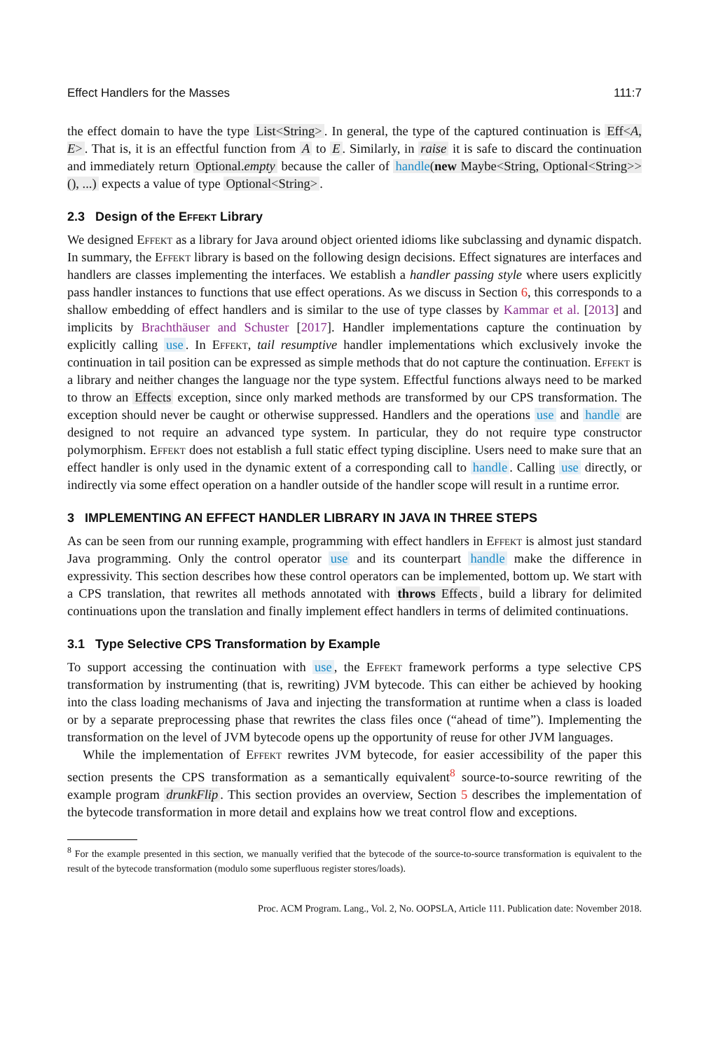Effect Handlers for the Masses 111:7
the effect domain to have the type List<String>. In general, the type of the captured continuation is Eff<A, E>. That is, it is an effectful function from A to E. Similarly, in raise it is safe to discard the continuation and immediately return Optional.empty because the caller of handle(new Maybe<String, Optional<String>>(), ...) expects a value of type Optional<String>.
2.3 Design of the Effekt Library
We designed Effekt as a library for Java around object oriented idioms like subclassing and dynamic dispatch. In summary, the Effekt library is based on the following design decisions. Effect signatures are interfaces and handlers are classes implementing the interfaces. We establish a handler passing style where users explicitly pass handler instances to functions that use effect operations. As we discuss in Section 6, this corresponds to a shallow embedding of effect handlers and is similar to the use of type classes by Kammar et al. [2013] and implicits by Brachthäuser and Schuster [2017]. Handler implementations capture the continuation by explicitly calling use. In Effekt, tail resumptive handler implementations which exclusively invoke the continuation in tail position can be expressed as simple methods that do not capture the continuation. Effekt is a library and neither changes the language nor the type system. Effectful functions always need to be marked to throw an Effects exception, since only marked methods are transformed by our CPS transformation. The exception should never be caught or otherwise suppressed. Handlers and the operations use and handle are designed to not require an advanced type system. In particular, they do not require type constructor polymorphism. Effekt does not establish a full static effect typing discipline. Users need to make sure that an effect handler is only used in the dynamic extent of a corresponding call to handle. Calling use directly, or indirectly via some effect operation on a handler outside of the handler scope will result in a runtime error.
3 IMPLEMENTING AN EFFECT HANDLER LIBRARY IN JAVA IN THREE STEPS
As can be seen from our running example, programming with effect handlers in Effekt is almost just standard Java programming. Only the control operator use and its counterpart handle make the difference in expressivity. This section describes how these control operators can be implemented, bottom up. We start with a CPS translation, that rewrites all methods annotated with throws Effects, build a library for delimited continuations upon the translation and finally implement effect handlers in terms of delimited continuations.
3.1 Type Selective CPS Transformation by Example
To support accessing the continuation with use, the Effekt framework performs a type selective CPS transformation by instrumenting (that is, rewriting) JVM bytecode. This can either be achieved by hooking into the class loading mechanisms of Java and injecting the transformation at runtime when a class is loaded or by a separate preprocessing phase that rewrites the class files once (“ahead of time”). Implementing the transformation on the level of JVM bytecode opens up the opportunity of reuse for other JVM languages.
While the implementation of Effekt rewrites JVM bytecode, for easier accessibility of the paper this section presents the CPS transformation as a semantically equivalent<sup>8</sup> source-to-source rewriting of the example program drunkFlip. This section provides an overview, Section 5 describes the implementation of the bytecode transformation in more detail and explains how we treat control flow and exceptions.
<sup>8</sup> For the example presented in this section, we manually verified that the bytecode of the source-to-source transformation is equivalent to the result of the bytecode transformation (modulo some superfluous register stores/loads).
Proc. ACM Program. Lang., Vol. 2, No. OOPSLA, Article 111. Publication date: November 2018.